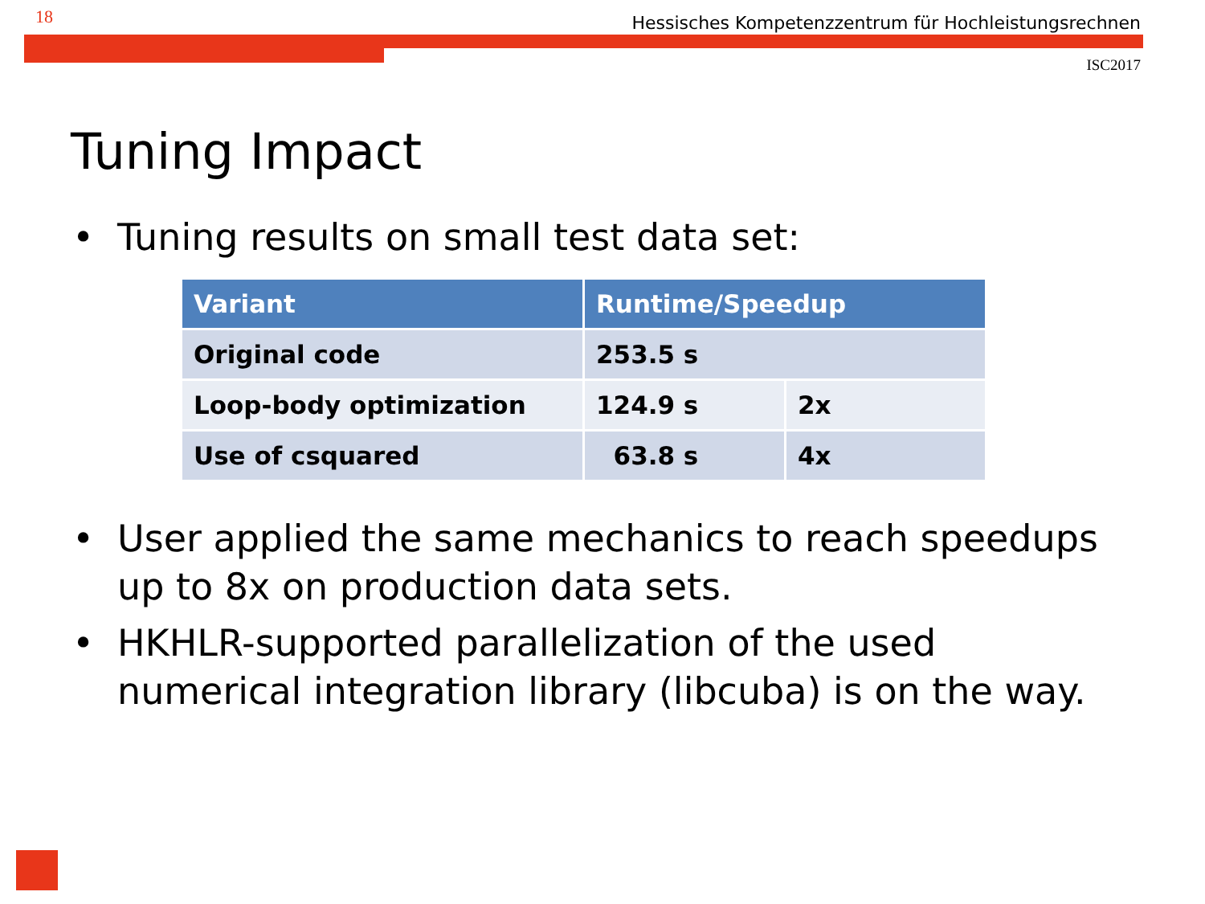18 Hessisches Kompetenzzentrum für Hochleistungsrechnen
ISC2017
Tuning Impact
• Tuning results on small test data set:
| Variant | Runtime/Speedup | |
| --- | --- | --- |
| Original code | 253.5 s | |
| Loop-body optimization | 124.9 s | 2x |
| Use of csquared | 63.8 s | 4x |
• User applied the same mechanics to reach speedups up to 8x on production data sets.
• HKHLR-supported parallelization of the used numerical integration library (libcuba) is on the way.